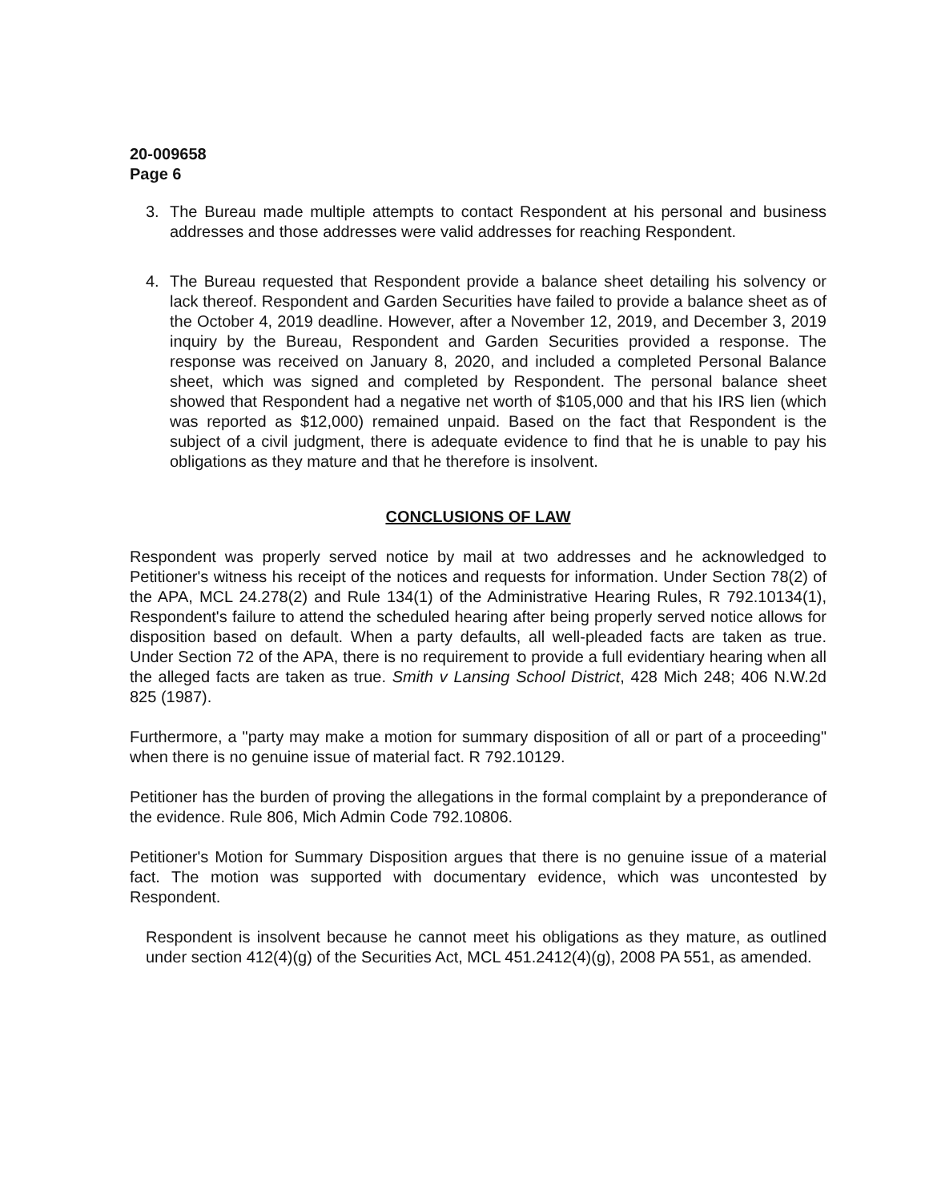20-009658
Page 6
3. The Bureau made multiple attempts to contact Respondent at his personal and business addresses and those addresses were valid addresses for reaching Respondent.
4. The Bureau requested that Respondent provide a balance sheet detailing his solvency or lack thereof. Respondent and Garden Securities have failed to provide a balance sheet as of the October 4, 2019 deadline. However, after a November 12, 2019, and December 3, 2019 inquiry by the Bureau, Respondent and Garden Securities provided a response. The response was received on January 8, 2020, and included a completed Personal Balance sheet, which was signed and completed by Respondent. The personal balance sheet showed that Respondent had a negative net worth of $105,000 and that his IRS lien (which was reported as $12,000) remained unpaid. Based on the fact that Respondent is the subject of a civil judgment, there is adequate evidence to find that he is unable to pay his obligations as they mature and that he therefore is insolvent.
CONCLUSIONS OF LAW
Respondent was properly served notice by mail at two addresses and he acknowledged to Petitioner's witness his receipt of the notices and requests for information. Under Section 78(2) of the APA, MCL 24.278(2) and Rule 134(1) of the Administrative Hearing Rules, R 792.10134(1), Respondent's failure to attend the scheduled hearing after being properly served notice allows for disposition based on default. When a party defaults, all well-pleaded facts are taken as true. Under Section 72 of the APA, there is no requirement to provide a full evidentiary hearing when all the alleged facts are taken as true. Smith v Lansing School District, 428 Mich 248; 406 N.W.2d 825 (1987).
Furthermore, a "party may make a motion for summary disposition of all or part of a proceeding" when there is no genuine issue of material fact. R 792.10129.
Petitioner has the burden of proving the allegations in the formal complaint by a preponderance of the evidence. Rule 806, Mich Admin Code 792.10806.
Petitioner's Motion for Summary Disposition argues that there is no genuine issue of a material fact. The motion was supported with documentary evidence, which was uncontested by Respondent.
Respondent is insolvent because he cannot meet his obligations as they mature, as outlined under section 412(4)(g) of the Securities Act, MCL 451.2412(4)(g), 2008 PA 551, as amended.